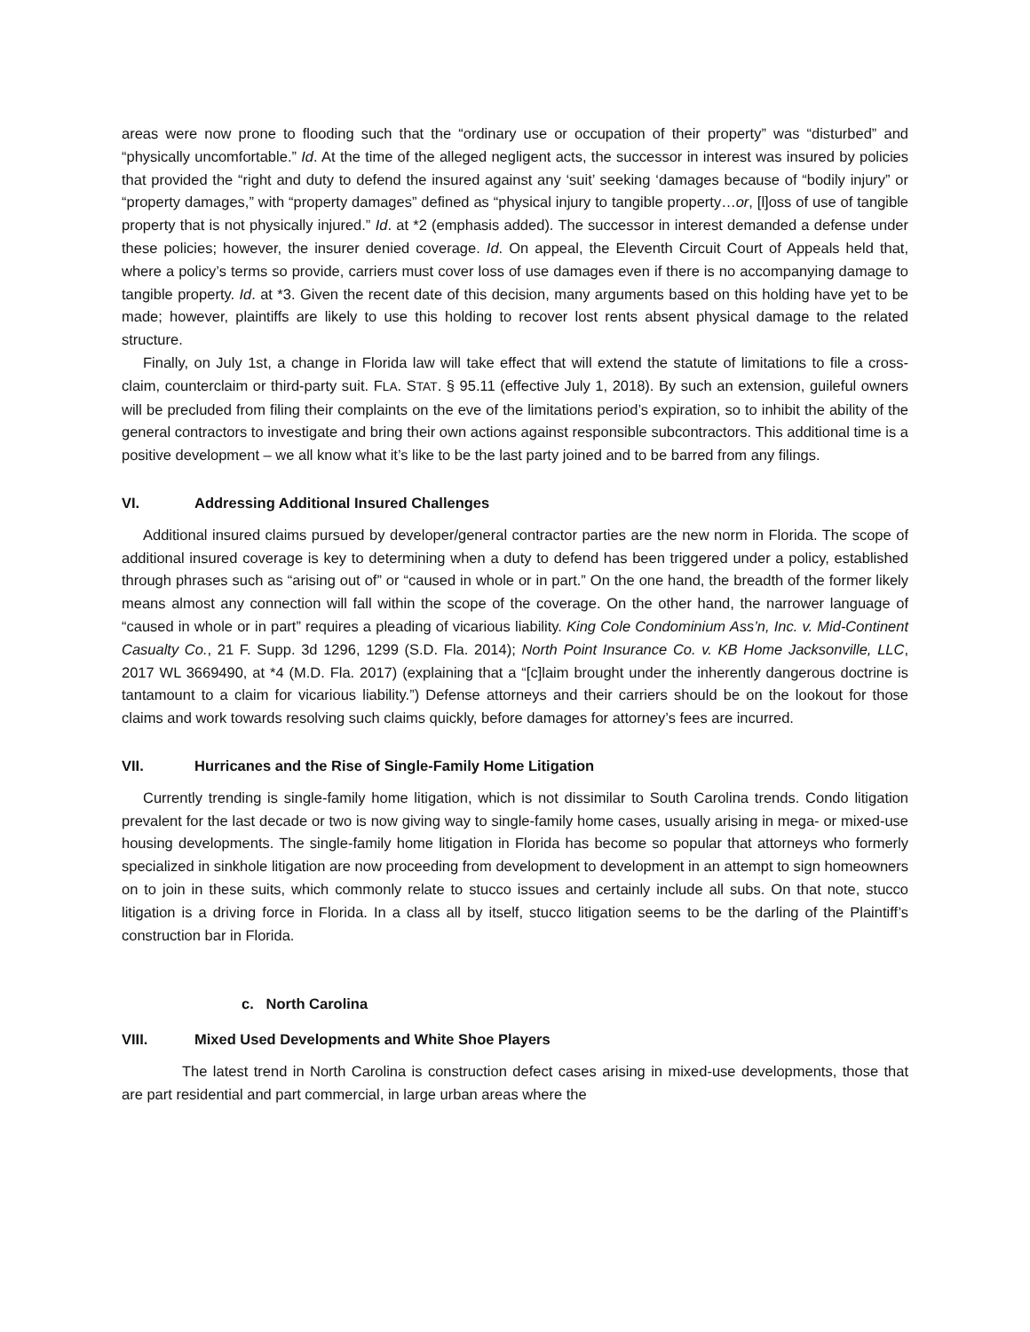areas were now prone to flooding such that the “ordinary use or occupation of their property” was “disturbed” and “physically uncomfortable.” Id. At the time of the alleged negligent acts, the successor in interest was insured by policies that provided the “right and duty to defend the insured against any ‘suit’ seeking ‘damages because of “bodily injury” or “property damages,” with “property damages” defined as “physical injury to tangible property…or, [l]oss of use of tangible property that is not physically injured.” Id. at *2 (emphasis added). The successor in interest demanded a defense under these policies; however, the insurer denied coverage. Id. On appeal, the Eleventh Circuit Court of Appeals held that, where a policy’s terms so provide, carriers must cover loss of use damages even if there is no accompanying damage to tangible property. Id. at *3. Given the recent date of this decision, many arguments based on this holding have yet to be made; however, plaintiffs are likely to use this holding to recover lost rents absent physical damage to the related structure.
Finally, on July 1st, a change in Florida law will take effect that will extend the statute of limitations to file a cross-claim, counterclaim or third-party suit. FLA. STAT. § 95.11 (effective July 1, 2018). By such an extension, guileful owners will be precluded from filing their complaints on the eve of the limitations period’s expiration, so to inhibit the ability of the general contractors to investigate and bring their own actions against responsible subcontractors. This additional time is a positive development – we all know what it’s like to be the last party joined and to be barred from any filings.
VI. Addressing Additional Insured Challenges
Additional insured claims pursued by developer/general contractor parties are the new norm in Florida. The scope of additional insured coverage is key to determining when a duty to defend has been triggered under a policy, established through phrases such as “arising out of” or “caused in whole or in part.” On the one hand, the breadth of the former likely means almost any connection will fall within the scope of the coverage. On the other hand, the narrower language of “caused in whole or in part” requires a pleading of vicarious liability. King Cole Condominium Ass’n, Inc. v. Mid-Continent Casualty Co., 21 F. Supp. 3d 1296, 1299 (S.D. Fla. 2014); North Point Insurance Co. v. KB Home Jacksonville, LLC, 2017 WL 3669490, at *4 (M.D. Fla. 2017) (explaining that a “[c]laim brought under the inherently dangerous doctrine is tantamount to a claim for vicarious liability.”) Defense attorneys and their carriers should be on the lookout for those claims and work towards resolving such claims quickly, before damages for attorney’s fees are incurred.
VII. Hurricanes and the Rise of Single-Family Home Litigation
Currently trending is single-family home litigation, which is not dissimilar to South Carolina trends. Condo litigation prevalent for the last decade or two is now giving way to single-family home cases, usually arising in mega- or mixed-use housing developments. The single-family home litigation in Florida has become so popular that attorneys who formerly specialized in sinkhole litigation are now proceeding from development to development in an attempt to sign homeowners on to join in these suits, which commonly relate to stucco issues and certainly include all subs. On that note, stucco litigation is a driving force in Florida. In a class all by itself, stucco litigation seems to be the darling of the Plaintiff’s construction bar in Florida.
c. North Carolina
VIII. Mixed Used Developments and White Shoe Players
The latest trend in North Carolina is construction defect cases arising in mixed-use developments, those that are part residential and part commercial, in large urban areas where the